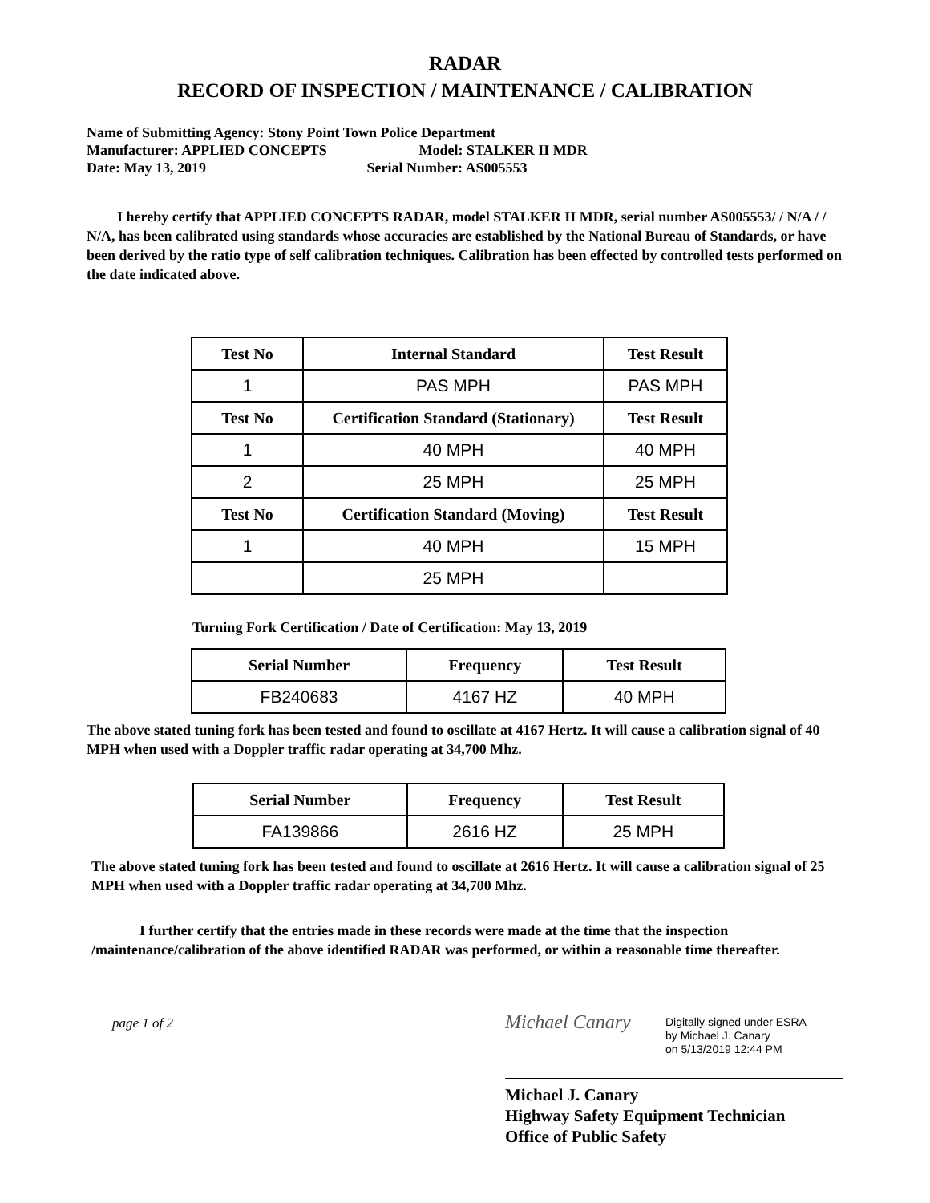RADAR
RECORD OF INSPECTION / MAINTENANCE / CALIBRATION
Name of Submitting Agency: Stony Point Town Police Department
Manufacturer: APPLIED CONCEPTS Model: STALKER II MDR
Date: May 13, 2019 Serial Number: AS005553
I hereby certify that APPLIED CONCEPTS RADAR, model STALKER II MDR, serial number AS005553/ / N/A / / N/A, has been calibrated using standards whose accuracies are established by the National Bureau of Standards, or have been derived by the ratio type of self calibration techniques. Calibration has been effected by controlled tests performed on the date indicated above.
| Test No | Internal Standard | Test Result |
| --- | --- | --- |
| 1 | PAS MPH | PAS MPH |
| Test No | Certification Standard (Stationary) | Test Result |
| 1 | 40 MPH | 40 MPH |
| 2 | 25 MPH | 25 MPH |
| Test No | Certification Standard (Moving) | Test Result |
| 1 | 40 MPH | 15 MPH |
| | 25 MPH | |
Turning Fork Certification / Date of Certification: May 13, 2019
| Serial Number | Frequency | Test Result |
| --- | --- | --- |
| FB240683 | 4167 HZ | 40 MPH |
The above stated tuning fork has been tested and found to oscillate at 4167 Hertz. It will cause a calibration signal of 40 MPH when used with a Doppler traffic radar operating at 34,700 Mhz.
| Serial Number | Frequency | Test Result |
| --- | --- | --- |
| FA139866 | 2616 HZ | 25 MPH |
The above stated tuning fork has been tested and found to oscillate at 2616 Hertz. It will cause a calibration signal of 25 MPH when used with a Doppler traffic radar operating at 34,700 Mhz.
I further certify that the entries made in these records were made at the time that the inspection /maintenance/calibration of the above identified RADAR was performed, or within a reasonable time thereafter.
page 1 of 2
Michael Canary
Digitally signed under ESRA
by Michael J. Canary
on 5/13/2019 12:44 PM
Michael J. Canary
Highway Safety Equipment Technician
Office of Public Safety